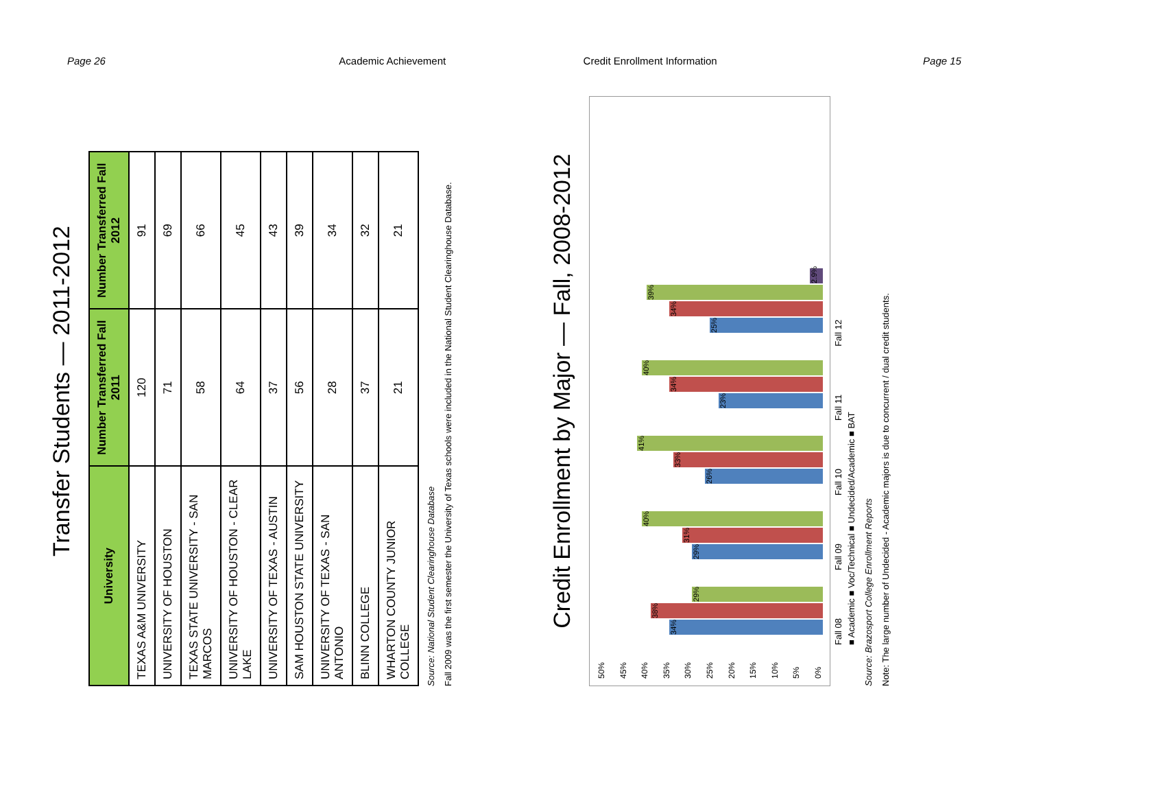Page 26 Academic Achievement Credit Enrollment Information Page 15
Transfer Students — 2011-2012
| University | Number Transferred Fall 2011 | Number Transferred Fall 2012 |
| --- | --- | --- |
| TEXAS A&M UNIVERSITY | 120 | 91 |
| UNIVERSITY OF HOUSTON | 71 | 69 |
| TEXAS STATE UNIVERSITY - SAN MARCOS | 58 | 66 |
| UNIVERSITY OF HOUSTON - CLEAR LAKE | 64 | 45 |
| UNIVERSITY OF TEXAS - AUSTIN | 37 | 43 |
| SAM HOUSTON STATE UNIVERSITY | 56 | 39 |
| UNIVERSITY OF TEXAS - SAN ANTONIO | 28 | 34 |
| BLINN COLLEGE | 37 | 32 |
| WHARTON COUNTY JUNIOR COLLEGE | 21 | 21 |
Source: National Student Clearinghouse Database
Fall 2009 was the first semester the University of Texas schools were included in the National Student Clearinghouse Database.
Credit Enrollment by Major — Fall, 2008-2012
50%
45%
40%
35%
30%
25%
20%
15%
10%
5%
0%
34%
38%
29%
29%
31%
40%
26%
33%
41%
23%
34%
40%
25%
34%
39%
2.9%
Fall 08 Fall 09 Fall 10 Fall 11 Fall 12
■ Academic ■ Voc/Technical ■ Undecided/Academic ■ BAT
Source: Brazosport College Enrollment Reports
Note: The large number of Undecided - Academic majors is due to concurrent / dual credit students.